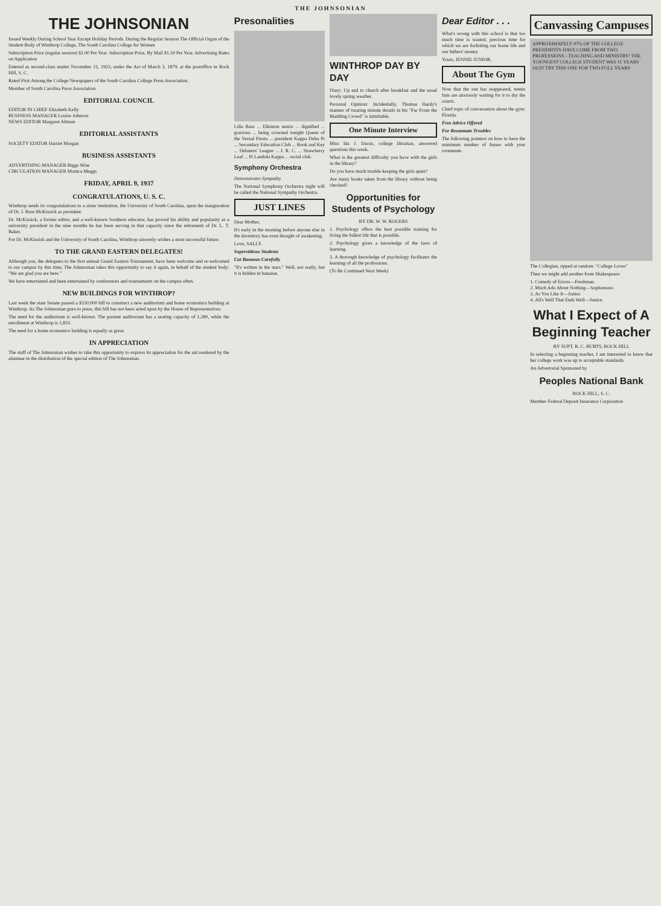THE JOHNSONIAN
THE JOHNSONIAN
Issued Weekly During School Year Except Holiday Periods. During the Regular Session The Official Organ of the Student Body of Winthrop College, The South Carolina College for Women
Subscription Price (regular session) $1.00 Per Year. Subscription Price, By Mail $1.50 Per Year. Advertising Rates on Application
Entered as second-class matter November 21, 1923, under the Act of March 3, 1879, at the postoffice in Rock Hill, S. C.
Rated First Among the College Newspapers of the South Carolina College Press Association.
Member of South Carolina Press Association
EDITORIAL COUNCIL
EDITOR IN CHIEF Elizabeth Kelly
BUSINESS MANAGER Louise Johnson
NEWS EDITOR Margaret Altman
EDITORIAL ASSISTANTS
SOCIETY EDITOR Harriet Morgan
BUSINESS ASSISTANTS
ADVERTISING MANAGER Biggs Wise
CIRCULATION MANAGER Monica Meggs
FRIDAY, APRIL 9, 1937
CONGRATULATIONS, U. S. C.
Winthrop sends its congratulations to a sister institution, the University of South Carolina, upon the inauguration of Dr. J. Rion McKissick as president.
Dr. McKissick, a former editor, and a well-known Southern educator, has proved his ability and popularity as a university president in the nine months he has been serving in that capacity since the retirement of Dr. L. T. Baker.
For Dr. McKissick and the University of South Carolina, Winthrop sincerely wishes a most successful future.
TO THE GRAND EASTERN DELEGATES!
Although you, the delegates to the first annual Grand Eastern Tournament, have been welcome and re-welcomed to our campus by this time, The Johnsonian takes this opportunity to say it again, in behalf of the student body: "We are glad you are here."
We have entertained and been entertained by conferences and tournaments on the campus often.
NEW BUILDINGS FOR WINTHROP?
Last week the state Senate passed a $330,000 bill to construct a new auditorium and home economics building at Winthrop. As The Johnsonian goes to press, this bill has not been acted upon by the House of Representatives.
The need for the auditorium is well-known. The present auditorium has a seating capacity of 1,280, while the enrollment at Winthrop is 1,833.
The need for a home economics building is equally as great.
IN APPRECIATION
The staff of The Johnsonian wishes to take this opportunity to express its appreciation for the aid rendered by the alumnae in the distribution of the special edition of The Johnsonian.
Presonalities
Lilla Bass ... Elkinton senior ... dignified ... gracious ... being crowned tonight Queen of the Vernal Fiesta ... president Kappa Delta Pi ... Secondary Education Club ... Book and Key ... Debaters' League ... I. R. C. ... Strawberry Leaf ... Pi Lambda Kappa ... social club.
Symphony Orchestra
Demonstrates Sympathy
The National Symphony Orchestra night will be called the National Sympathy Orchestra.
JUST LINES
Dear Mother,
It's early in the morning before anyone else in the dormitory has even thought of awakening.
Love, SALLY.
Superstitious Students
Cut Bananas Carefully
"It's written in the stars." Well, not really, but it is hidden in bananas.
WINTHROP DAY BY DAY
Diary: Up and to church after breakfast and the usual lovely spring weather.
Personal Opinion: Incidentally, Thomas Hardy's manner of treating minute details in his "Far From the Madding Crowd" is inimitable.
One Minute Interview
Miss Ida J. Dacus, college librarian, answered questions this week.
What is the greatest difficulty you have with the girls in the library?
Do you have much trouble keeping the girls quiet?
Are many books taken from the library without being checked?
Opportunities for Students of Psychology
BY DR. W. W. ROGERS
1. Psychology offers the best possible training for living the fullest life that is possible.
2. Psychology gives a knowledge of the laws of learning.
3. A thorough knowledge of psychology facilitates the learning of all the professions.
(To Be Continued Next Week)
Dear Editor . . .
What's wrong with this school is that too much time is wasted, precious time for which we are forfeiting our home life and our fathers' money.
Yours, JENNIE JUNIOR.
About The Gym
Now that the sun has reappeared, tennis fans are anxiously waiting for it to dry the courts.
Chief topic of conversation about the gym: Florida.
Free Advice Offered
For Roommate Troubles
The following pointers on how to have the minimum number of fusses with your roommate.
Canvassing Campuses
APPROXIMATELY 97% OF THE COLLEGE PRESIDENTS HAVE COME FROM TWO PROFESSIONS - TEACHING AND MINISTRY! THE YOUNGEST COLLEGE STUDENT WAS 11 YEARS OLD! TRY THIS ONE FOR TWO FULL YEARS
The Collegian, ripped at random: "College Loves"
Then we might add another from Shakespeare:
1. Comedy of Errors—Freshman.
2. Much Ado About Nothing—Sophomore.
3. As You Like It—Junior.
4. All's Well That Ends Well—Senior.
What I Expect of A Beginning Teacher
BY SUPT. R. C. BURTS, ROCK HILL
In selecting a beginning teacher, I am interested to know that her college work was up to acceptable standards.
An Advertorial Sponsored by
Peoples National Bank
ROCK HILL, S. C.
Member Federal Deposit Insurance Corporation